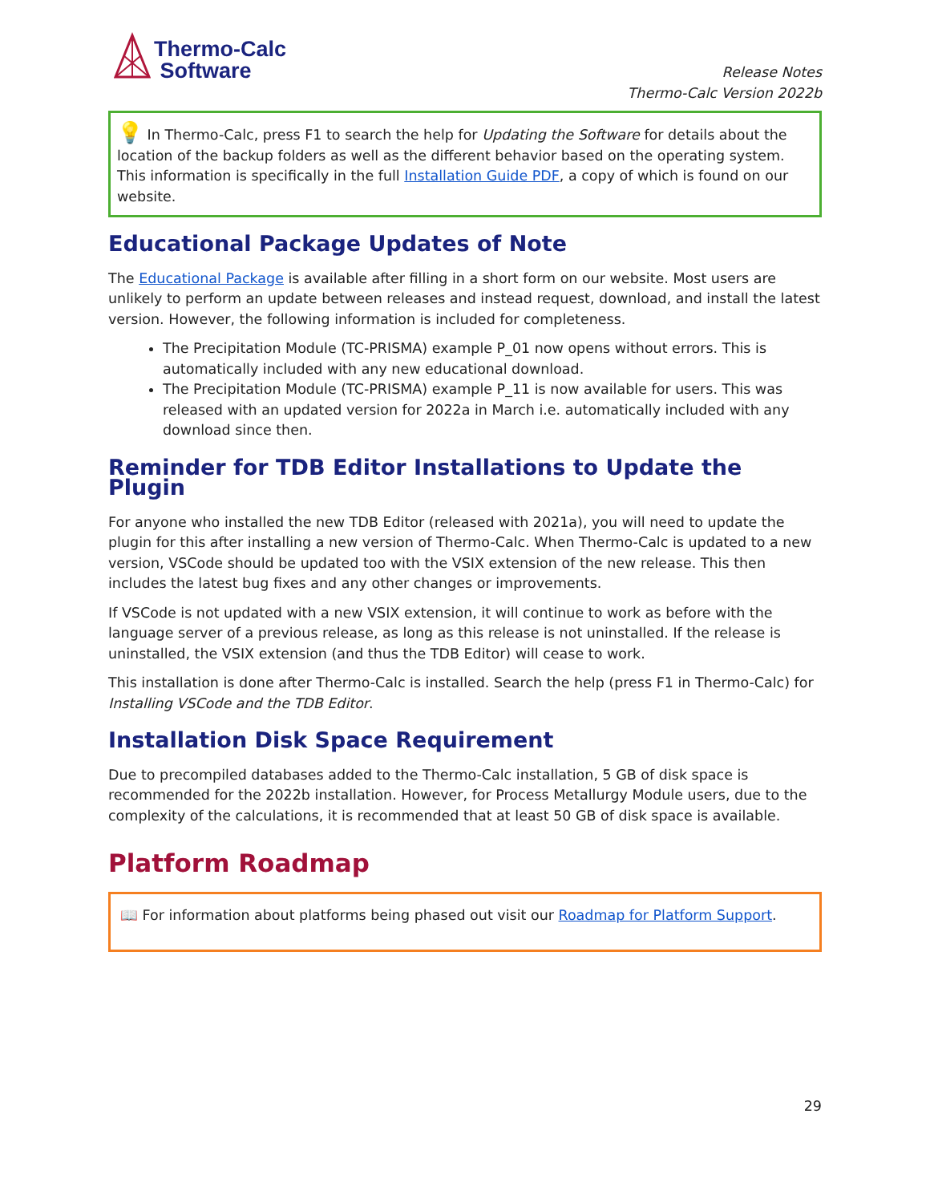Thermo-Calc
Software
Release Notes
Thermo-Calc Version 2022b
💡 In Thermo-Calc, press F1 to search the help for Updating the Software for details about the location of the backup folders as well as the different behavior based on the operating system. This information is specifically in the full Installation Guide PDF, a copy of which is found on our website.
Educational Package Updates of Note
The Educational Package is available after filling in a short form on our website. Most users are unlikely to perform an update between releases and instead request, download, and install the latest version. However, the following information is included for completeness.
The Precipitation Module (TC-PRISMA) example P_01 now opens without errors. This is automatically included with any new educational download.
The Precipitation Module (TC-PRISMA) example P_11 is now available for users. This was released with an updated version for 2022a in March i.e. automatically included with any download since then.
Reminder for TDB Editor Installations to Update the Plugin
For anyone who installed the new TDB Editor (released with 2021a), you will need to update the plugin for this after installing a new version of Thermo-Calc. When Thermo-Calc is updated to a new version, VSCode should be updated too with the VSIX extension of the new release. This then includes the latest bug fixes and any other changes or improvements.
If VSCode is not updated with a new VSIX extension, it will continue to work as before with the language server of a previous release, as long as this release is not uninstalled. If the release is uninstalled, the VSIX extension (and thus the TDB Editor) will cease to work.
This installation is done after Thermo-Calc is installed. Search the help (press F1 in Thermo-Calc) for Installing VSCode and the TDB Editor.
Installation Disk Space Requirement
Due to precompiled databases added to the Thermo-Calc installation, 5 GB of disk space is recommended for the 2022b installation. However, for Process Metallurgy Module users, due to the complexity of the calculations, it is recommended that at least 50 GB of disk space is available.
Platform Roadmap
📖 For information about platforms being phased out visit our Roadmap for Platform Support.
29